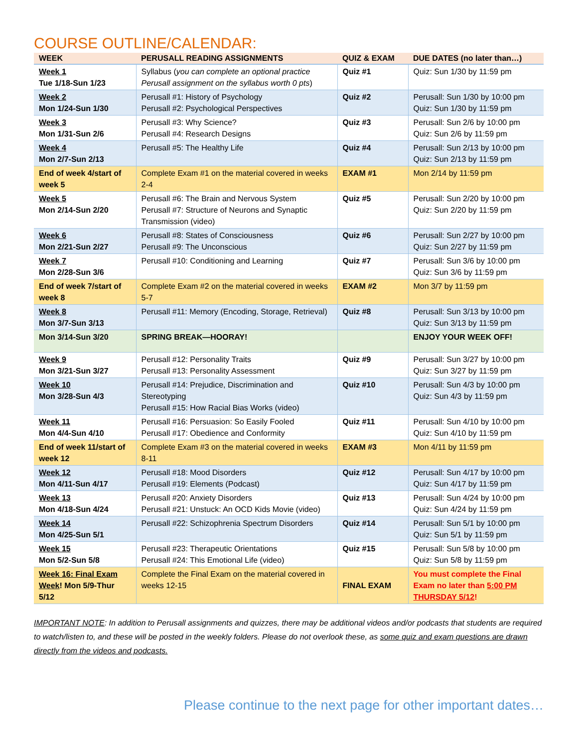COURSE OUTLINE/CALENDAR:
| WEEK | PERUSALL READING ASSIGNMENTS | QUIZ & EXAM | DUE DATES (no later than…) |
| --- | --- | --- | --- |
| Week 1 Tue 1/18-Sun 1/23 | Syllabus ( you can complete an optional practice Perusall assignment on the syllabus worth 0 pts ) | Quiz #1 | Quiz: Sun 1/30 by 11:59 pm |
| Week 2 Mon 1/24-Sun 1/30 | Perusall #1: History of Psychology Perusall #2: Psychological Perspectives | Quiz #2 | Perusall: Sun 1/30 by 10:00 pm Quiz: Sun 1/30 by 11:59 pm |
| Week 3 Mon 1/31-Sun 2/6 | Perusall #3: Why Science? Perusall #4: Research Designs | Quiz #3 | Perusall: Sun 2/6 by 10:00 pm Quiz: Sun 2/6 by 11:59 pm |
| Week 4 Mon 2/7-Sun 2/13 | Perusall #5: The Healthy Life | Quiz #4 | Perusall: Sun 2/13 by 10:00 pm Quiz: Sun 2/13 by 11:59 pm |
| End of week 4/start of week 5 | Complete Exam #1 on the material covered in weeks 2-4 | EXAM #1 | Mon 2/14 by 11:59 pm |
| Week 5 Mon 2/14-Sun 2/20 | Perusall #6: The Brain and Nervous System Perusall #7: Structure of Neurons and Synaptic Transmission (video) | Quiz #5 | Perusall: Sun 2/20 by 10:00 pm Quiz: Sun 2/20 by 11:59 pm |
| Week 6 Mon 2/21-Sun 2/27 | Perusall #8: States of Consciousness Perusall #9: The Unconscious | Quiz #6 | Perusall: Sun 2/27 by 10:00 pm Quiz: Sun 2/27 by 11:59 pm |
| Week 7 Mon 2/28-Sun 3/6 | Perusall #10: Conditioning and Learning | Quiz #7 | Perusall: Sun 3/6 by 10:00 pm Quiz: Sun 3/6 by 11:59 pm |
| End of week 7/start of week 8 | Complete Exam #2 on the material covered in weeks 5-7 | EXAM #2 | Mon 3/7 by 11:59 pm |
| Week 8 Mon 3/7-Sun 3/13 | Perusall #11: Memory (Encoding, Storage, Retrieval) | Quiz #8 | Perusall: Sun 3/13 by 10:00 pm Quiz: Sun 3/13 by 11:59 pm |
| Mon 3/14-Sun 3/20 | SPRING BREAK—HOORAY! | | ENJOY YOUR WEEK OFF! |
| Week 9 Mon 3/21-Sun 3/27 | Perusall #12: Personality Traits Perusall #13: Personality Assessment | Quiz #9 | Perusall: Sun 3/27 by 10:00 pm Quiz: Sun 3/27 by 11:59 pm |
| Week 10 Mon 3/28-Sun 4/3 | Perusall #14: Prejudice, Discrimination and Stereotyping Perusall #15: How Racial Bias Works (video) | Quiz #10 | Perusall: Sun 4/3 by 10:00 pm Quiz: Sun 4/3 by 11:59 pm |
| Week 11 Mon 4/4-Sun 4/10 | Perusall #16: Persuasion: So Easily Fooled Perusall #17: Obedience and Conformity | Quiz #11 | Perusall: Sun 4/10 by 10:00 pm Quiz: Sun 4/10 by 11:59 pm |
| End of week 11/start of week 12 | Complete Exam #3 on the material covered in weeks 8-11 | EXAM #3 | Mon 4/11 by 11:59 pm |
| Week 12 Mon 4/11-Sun 4/17 | Perusall #18: Mood Disorders Perusall #19: Elements (Podcast) | Quiz #12 | Perusall: Sun 4/17 by 10:00 pm Quiz: Sun 4/17 by 11:59 pm |
| Week 13 Mon 4/18-Sun 4/24 | Perusall #20: Anxiety Disorders Perusall #21: Unstuck: An OCD Kids Movie (video) | Quiz #13 | Perusall: Sun 4/24 by 10:00 pm Quiz: Sun 4/24 by 11:59 pm |
| Week 14 Mon 4/25-Sun 5/1 | Perusall #22: Schizophrenia Spectrum Disorders | Quiz #14 | Perusall: Sun 5/1 by 10:00 pm Quiz: Sun 5/1 by 11:59 pm |
| Week 15 Mon 5/2-Sun 5/8 | Perusall #23: Therapeutic Orientations Perusall #24: This Emotional Life (video) | Quiz #15 | Perusall: Sun 5/8 by 10:00 pm Quiz: Sun 5/8 by 11:59 pm |
| Week 16: Final Exam Week ! Mon 5/9-Thur 5/12 | Complete the Final Exam on the material covered in weeks 12-15 | FINAL EXAM | You must complete the Final Exam no later than 5:00 PM THURSDAY 5/12 ! |
IMPORTANT NOTE: In addition to Perusall assignments and quizzes, there may be additional videos and/or podcasts that students are required to watch/listen to, and these will be posted in the weekly folders. Please do not overlook these, as some quiz and exam questions are drawn directly from the videos and podcasts.
Please continue to the next page for other important dates…